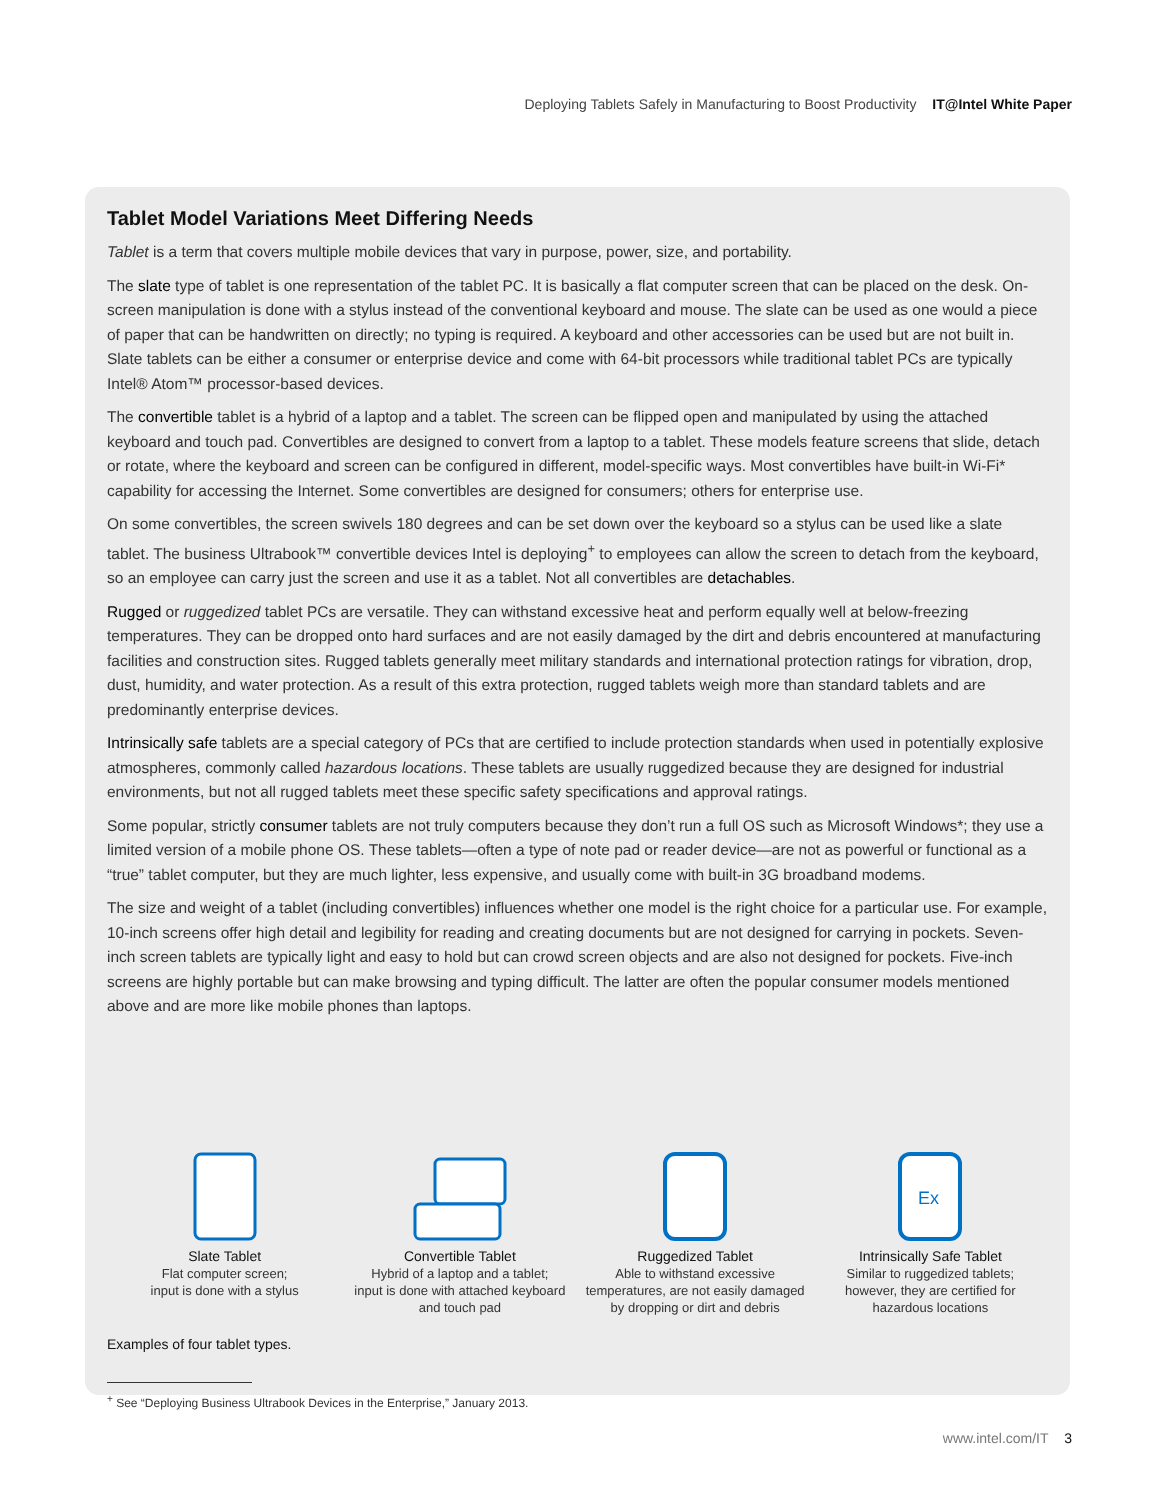Deploying Tablets Safely in Manufacturing to Boost Productivity IT@Intel White Paper
Tablet Model Variations Meet Differing Needs
Tablet is a term that covers multiple mobile devices that vary in purpose, power, size, and portability.
The slate type of tablet is one representation of the tablet PC. It is basically a flat computer screen that can be placed on the desk. On-screen manipulation is done with a stylus instead of the conventional keyboard and mouse. The slate can be used as one would a piece of paper that can be handwritten on directly; no typing is required. A keyboard and other accessories can be used but are not built in. Slate tablets can be either a consumer or enterprise device and come with 64-bit processors while traditional tablet PCs are typically Intel® Atom™ processor-based devices.
The convertible tablet is a hybrid of a laptop and a tablet. The screen can be flipped open and manipulated by using the attached keyboard and touch pad. Convertibles are designed to convert from a laptop to a tablet. These models feature screens that slide, detach or rotate, where the keyboard and screen can be configured in different, model-specific ways. Most convertibles have built-in Wi-Fi* capability for accessing the Internet. Some convertibles are designed for consumers; others for enterprise use.
On some convertibles, the screen swivels 180 degrees and can be set down over the keyboard so a stylus can be used like a slate tablet. The business Ultrabook™ convertible devices Intel is deploying<sup>+</sup> to employees can allow the screen to detach from the keyboard, so an employee can carry just the screen and use it as a tablet. Not all convertibles are detachables.
Rugged or ruggedized tablet PCs are versatile. They can withstand excessive heat and perform equally well at below-freezing temperatures. They can be dropped onto hard surfaces and are not easily damaged by the dirt and debris encountered at manufacturing facilities and construction sites. Rugged tablets generally meet military standards and international protection ratings for vibration, drop, dust, humidity, and water protection. As a result of this extra protection, rugged tablets weigh more than standard tablets and are predominantly enterprise devices.
Intrinsically safe tablets are a special category of PCs that are certified to include protection standards when used in potentially explosive atmospheres, commonly called hazardous locations. These tablets are usually ruggedized because they are designed for industrial environments, but not all rugged tablets meet these specific safety specifications and approval ratings.
Some popular, strictly consumer tablets are not truly computers because they don’t run a full OS such as Microsoft Windows*; they use a limited version of a mobile phone OS. These tablets—often a type of note pad or reader device—are not as powerful or functional as a “true” tablet computer, but they are much lighter, less expensive, and usually come with built-in 3G broadband modems.
The size and weight of a tablet (including convertibles) influences whether one model is the right choice for a particular use. For example, 10-inch screens offer high detail and legibility for reading and creating documents but are not designed for carrying in pockets. Seven-inch screen tablets are typically light and easy to hold but can crowd screen objects and are also not designed for pockets. Five-inch screens are highly portable but can make browsing and typing difficult. The latter are often the popular consumer models mentioned above and are more like mobile phones than laptops.
Slate Tablet
Flat computer screen;
input is done with a stylus
Convertible Tablet
Hybrid of a laptop and a tablet;
input is done with attached keyboard
and touch pad
Ruggedized Tablet
Able to withstand excessive
temperatures, are not easily damaged
by dropping or dirt and debris
Ex
Intrinsically Safe Tablet
Similar to ruggedized tablets;
however, they are certified for
hazardous locations
Examples of four tablet types.
<sup>+</sup> See “Deploying Business Ultrabook Devices in the Enterprise,” January 2013.
www.intel.com/IT 3